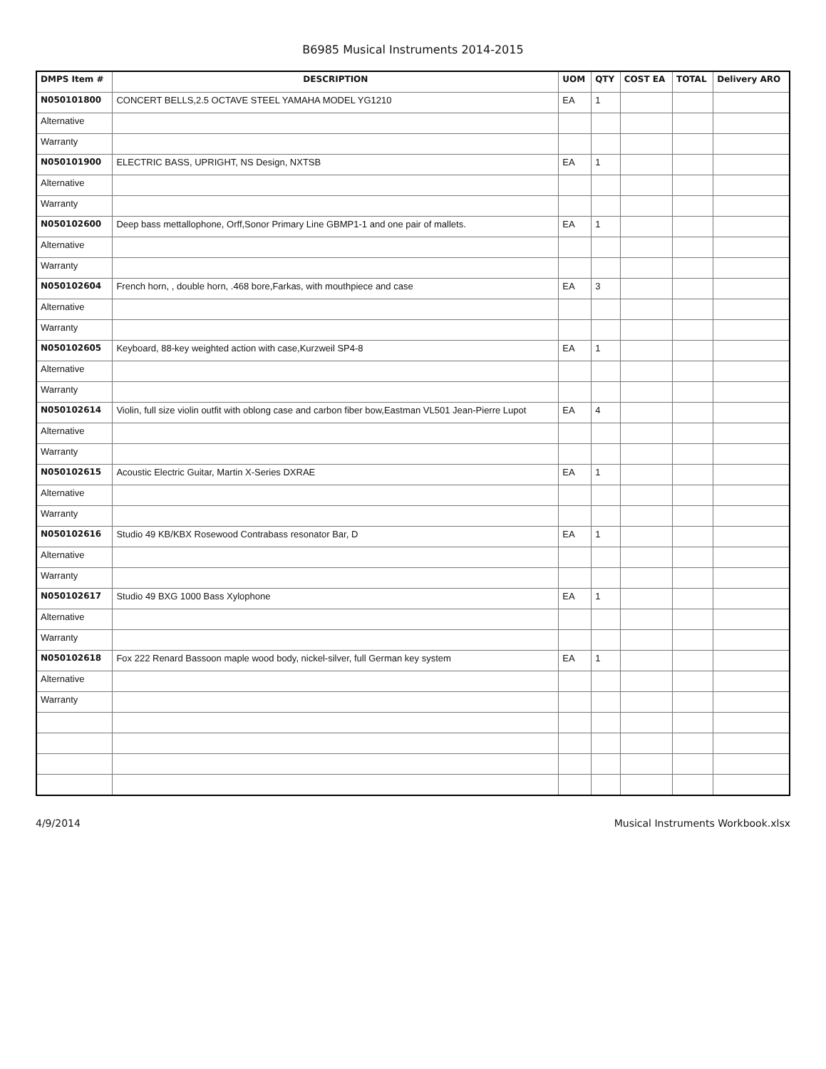B6985 Musical Instruments 2014-2015
| DMPS Item # | DESCRIPTION | UOM | QTY | COST EA | TOTAL | Delivery ARO |
| --- | --- | --- | --- | --- | --- | --- |
| N050101800 | CONCERT BELLS,2.5 OCTAVE STEEL YAMAHA MODEL YG1210 | EA | 1 | | | |
| Alternative | | | | | | |
| Warranty | | | | | | |
| N050101900 | ELECTRIC BASS, UPRIGHT, NS Design, NXTSB | EA | 1 | | | |
| Alternative | | | | | | |
| Warranty | | | | | | |
| N050102600 | Deep bass mettallophone, Orff,Sonor Primary Line GBMP1-1 and one pair of mallets. | EA | 1 | | | |
| Alternative | | | | | | |
| Warranty | | | | | | |
| N050102604 | French horn, , double horn, .468 bore,Farkas, with mouthpiece and case | EA | 3 | | | |
| Alternative | | | | | | |
| Warranty | | | | | | |
| N050102605 | Keyboard, 88-key weighted action with case,Kurzweil SP4-8 | EA | 1 | | | |
| Alternative | | | | | | |
| Warranty | | | | | | |
| N050102614 | Violin, full size violin outfit with oblong case and carbon fiber bow,Eastman VL501 Jean-Pierre Lupot | EA | 4 | | | |
| Alternative | | | | | | |
| Warranty | | | | | | |
| N050102615 | Acoustic Electric Guitar, Martin X-Series DXRAE | EA | 1 | | | |
| Alternative | | | | | | |
| Warranty | | | | | | |
| N050102616 | Studio 49 KB/KBX Rosewood Contrabass resonator Bar, D | EA | 1 | | | |
| Alternative | | | | | | |
| Warranty | | | | | | |
| N050102617 | Studio 49 BXG 1000 Bass Xylophone | EA | 1 | | | |
| Alternative | | | | | | |
| Warranty | | | | | | |
| N050102618 | Fox 222 Renard Bassoon maple wood body, nickel-silver, full German key system | EA | 1 | | | |
| Alternative | | | | | | |
| Warranty | | | | | | |
4/9/2014 Musical Instruments Workbook.xlsx